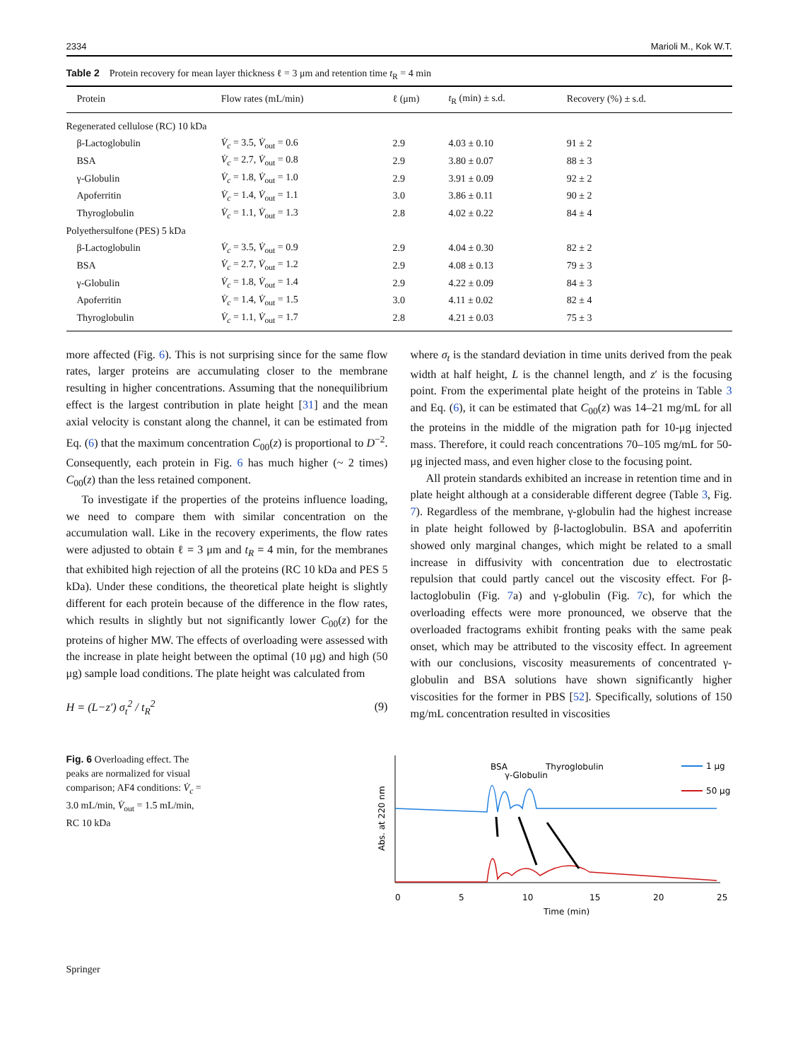2334 Marioli M., Kok W.T.
Table 2 Protein recovery for mean layer thickness ℓ = 3 μm and retention time t<sub>R</sub> = 4 min
| Protein | Flow rates (mL/min) | ℓ (μm) | t<sub>R</sub> (min) ± s.d. | Recovery (%) ± s.d. |
| --- | --- | --- | --- | --- |
| Regenerated cellulose (RC) 10 kDa | | | | |
| β-Lactoglobulin | V̇<sub>c</sub> = 3.5, V̇<sub>out</sub> = 0.6 | 2.9 | 4.03 ± 0.10 | 91 ± 2 |
| BSA | V̇<sub>c</sub> = 2.7, V̇<sub>out</sub> = 0.8 | 2.9 | 3.80 ± 0.07 | 88 ± 3 |
| γ-Globulin | V̇<sub>c</sub> = 1.8, V̇<sub>out</sub> = 1.0 | 2.9 | 3.91 ± 0.09 | 92 ± 2 |
| Apoferritin | V̇<sub>c</sub> = 1.4, V̇<sub>out</sub> = 1.1 | 3.0 | 3.86 ± 0.11 | 90 ± 2 |
| Thyroglobulin | V̇<sub>c</sub> = 1.1, V̇<sub>out</sub> = 1.3 | 2.8 | 4.02 ± 0.22 | 84 ± 4 |
| Polyethersulfone (PES) 5 kDa | | | | |
| β-Lactoglobulin | V̇<sub>c</sub> = 3.5, V̇<sub>out</sub> = 0.9 | 2.9 | 4.04 ± 0.30 | 82 ± 2 |
| BSA | V̇<sub>c</sub> = 2.7, V̇<sub>out</sub> = 1.2 | 2.9 | 4.08 ± 0.13 | 79 ± 3 |
| γ-Globulin | V̇<sub>c</sub> = 1.8, V̇<sub>out</sub> = 1.4 | 2.9 | 4.22 ± 0.09 | 84 ± 3 |
| Apoferritin | V̇<sub>c</sub> = 1.4, V̇<sub>out</sub> = 1.5 | 3.0 | 4.11 ± 0.02 | 82 ± 4 |
| Thyroglobulin | V̇<sub>c</sub> = 1.1, V̇<sub>out</sub> = 1.7 | 2.8 | 4.21 ± 0.03 | 75 ± 3 |
more affected (Fig. 6). This is not surprising since for the same flow rates, larger proteins are accumulating closer to the membrane resulting in higher concentrations. Assuming that the nonequilibrium effect is the largest contribution in plate height [31] and the mean axial velocity is constant along the channel, it can be estimated from Eq. (6) that the maximum concentration C<sub>00</sub>(z) is proportional to D<sup>−2</sup>. Consequently, each protein in Fig. 6 has much higher (~ 2 times) C<sub>00</sub>(z) than the less retained component.
To investigate if the properties of the proteins influence loading, we need to compare them with similar concentration on the accumulation wall. Like in the recovery experiments, the flow rates were adjusted to obtain ℓ = 3 μm and t<sub>R</sub> = 4 min, for the membranes that exhibited high rejection of all the proteins (RC 10 kDa and PES 5 kDa). Under these conditions, the theoretical plate height is slightly different for each protein because of the difference in the flow rates, which results in slightly but not significantly lower C<sub>00</sub>(z) for the proteins of higher MW. The effects of overloading were assessed with the increase in plate height between the optimal (10 μg) and high (50 μg) sample load conditions. The plate height was calculated from
H = (L−z′) σ<sub>t</sub><sup>2</sup> / t<sub>R</sub><sup>2</sup> (9)
where σ<sub>t</sub> is the standard deviation in time units derived from the peak width at half height, L is the channel length, and z′ is the focusing point. From the experimental plate height of the proteins in Table 3 and Eq. (6), it can be estimated that C<sub>00</sub>(z) was 14–21 mg/mL for all the proteins in the middle of the migration path for 10-μg injected mass. Therefore, it could reach concentrations 70–105 mg/mL for 50-μg injected mass, and even higher close to the focusing point.
All protein standards exhibited an increase in retention time and in plate height although at a considerable different degree (Table 3, Fig. 7). Regardless of the membrane, γ-globulin had the highest increase in plate height followed by β-lactoglobulin. BSA and apoferritin showed only marginal changes, which might be related to a small increase in diffusivity with concentration due to electrostatic repulsion that could partly cancel out the viscosity effect. For β-lactoglobulin (Fig. 7a) and γ-globulin (Fig. 7c), for which the overloading effects were more pronounced, we observe that the overloaded fractograms exhibit fronting peaks with the same peak onset, which may be attributed to the viscosity effect. In agreement with our conclusions, viscosity measurements of concentrated γ-globulin and BSA solutions have shown significantly higher viscosities for the former in PBS [52]. Specifically, solutions of 150 mg/mL concentration resulted in viscosities
Fig. 6 Overloading effect. The peaks are normalized for visual comparison; AF4 conditions: V̇<sub>c</sub> = 3.0 mL/min, V̇<sub>out</sub> = 1.5 mL/min, RC 10 kDa
0
5
10
15
20
25
Time (min)
Abs. at 220 nm
BSA
γ-Globulin
Thyroglobulin
1 μg
50 μg
Springer